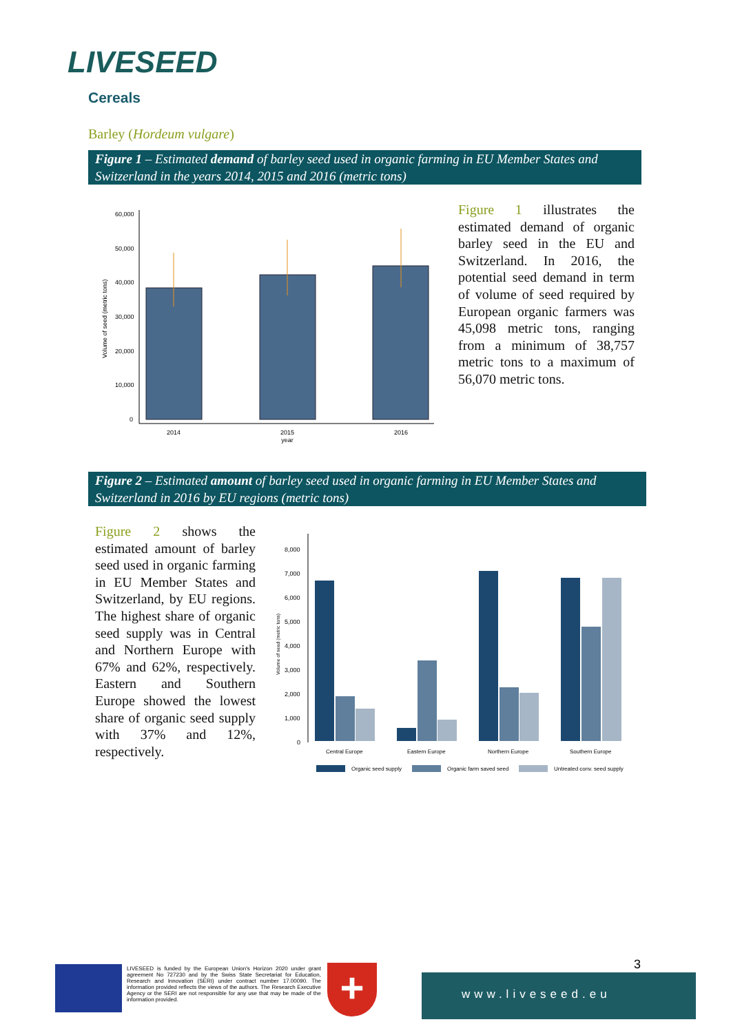LIVESEED
Cereals
Barley (Hordeum vulgare)
Figure 1 – Estimated demand of barley seed used in organic farming in EU Member States and Switzerland in the years 2014, 2015 and 2016 (metric tons)
60,000
50,000
40,000
30,000
20,000
10,000
0
2014
2015
year
2016
Volume of seed (metric tons)
Figure 1 illustrates the estimated demand of organic barley seed in the EU and Switzerland. In 2016, the potential seed demand in term of volume of seed required by European organic farmers was 45,098 metric tons, ranging from a minimum of 38,757 metric tons to a maximum of 56,070 metric tons.
Figure 2 – Estimated amount of barley seed used in organic farming in EU Member States and Switzerland in 2016 by EU regions (metric tons)
Figure 2 shows the estimated amount of barley seed used in organic farming in EU Member States and Switzerland, by EU regions. The highest share of organic seed supply was in Central and Northern Europe with 67% and 62%, respectively. Eastern and Southern Europe showed the lowest share of organic seed supply with 37% and 12%, respectively.
8,000
7,000
6,000
5,000
4,000
3,000
2,000
1,000
0
Volume of seed (metric tons)
Central Europe
Eastern Europe
Northern Europe
Southern Europe
Organic seed supply
Organic farm saved seed
Untreated conv. seed supply
LIVESEED is funded by the European Union's Horizon 2020 under grant agreement No 727230 and by the Swiss State Secretariat for Education, Research and Innovation (SERI) under contract number 17.00090. The information provided reflects the views of the authors. The Research Executive Agency or the SERI are not responsible for any use that may be made of the information provided.
+ 3
www.liveseed.eu